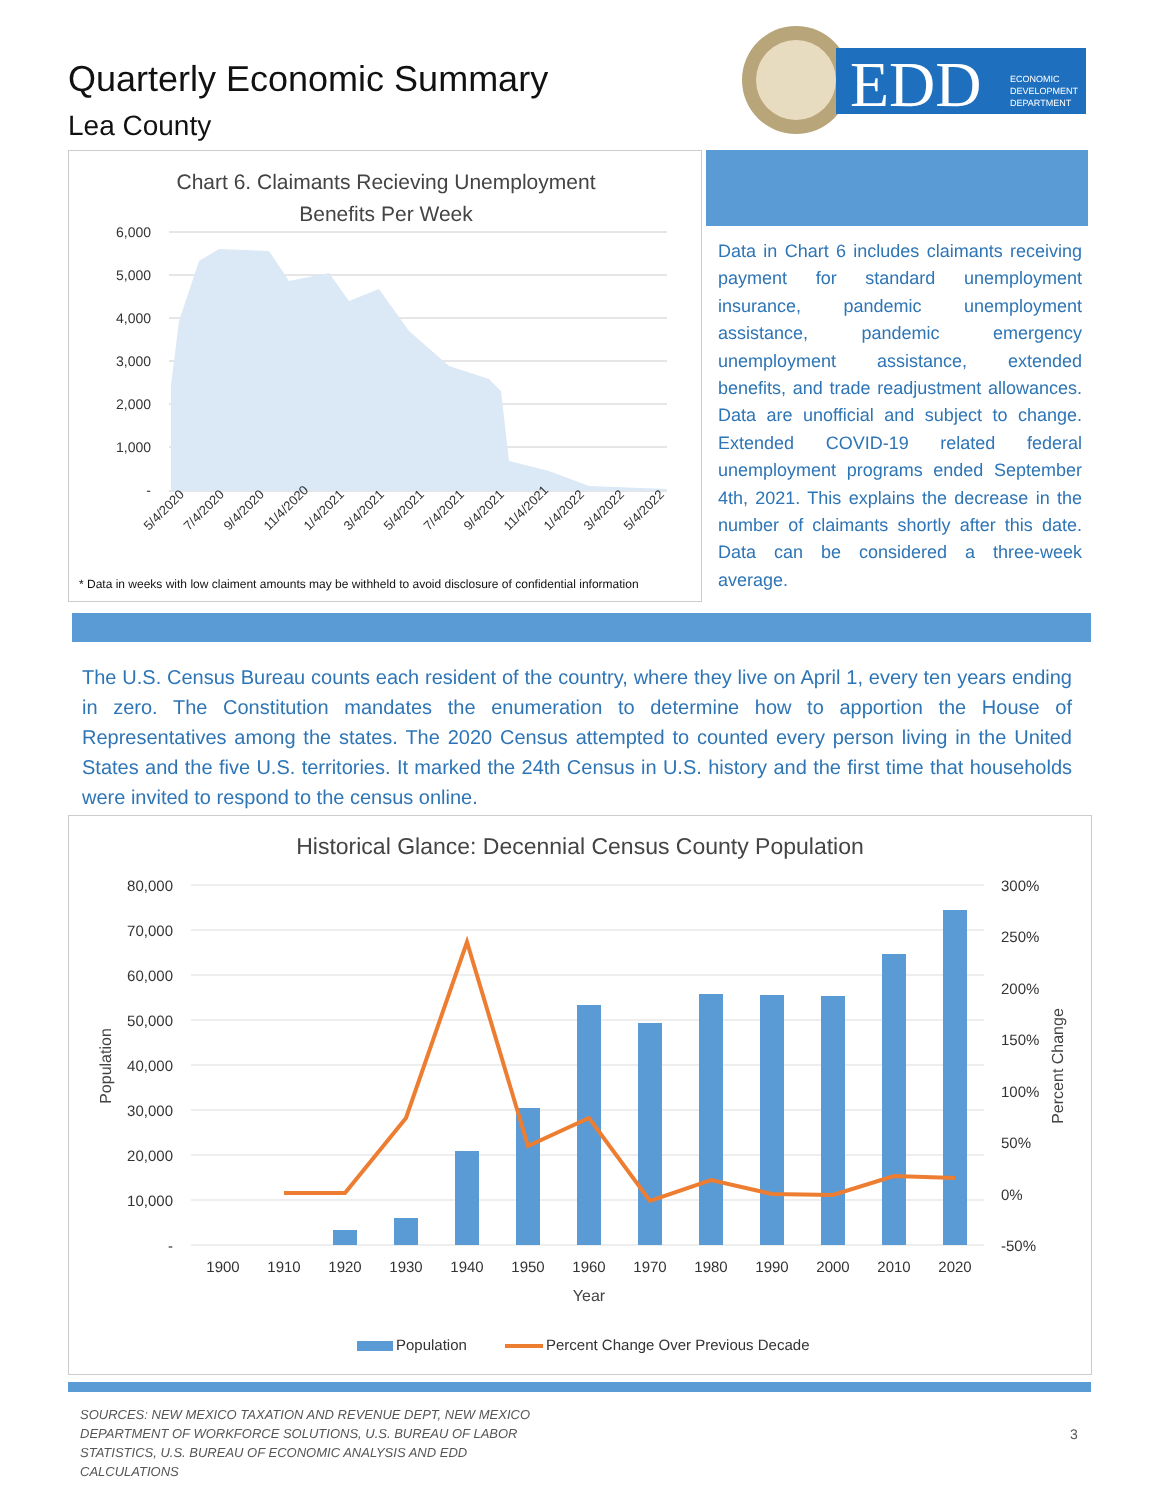Quarterly Economic Summary
Lea County
EDD
ECONOMIC
DEVELOPMENT
DEPARTMENT
Chart 6. Claimants Recieving Unemployment
Benefits Per Week
6,000
5,000
4,000
3,000
2,000
1,000
-
5/4/2020
7/4/2020
9/4/2020
11/4/2020
1/4/2021
3/4/2021
5/4/2021
7/4/2021
9/4/2021
11/4/2021
1/4/2022
3/4/2022
5/4/2022
* Data in weeks with low claiment amounts may be withheld to avoid disclosure of confidential information
Data in Chart 6 includes claimants receiving payment for standard unemployment insurance, pandemic unemployment assistance, pandemic emergency unemployment assistance, extended benefits, and trade readjustment allowances. Data are unofficial and subject to change. Extended COVID-19 related federal unemployment programs ended September 4th, 2021. This explains the decrease in the number of claimants shortly after this date. Data can be considered a three-week average.
The U.S. Census Bureau counts each resident of the country, where they live on April 1, every ten years ending in zero. The Constitution mandates the enumeration to determine how to apportion the House of Representatives among the states. The 2020 Census attempted to counted every person living in the United States and the five U.S. territories. It marked the 24th Census in U.S. history and the first time that households were invited to respond to the census online.
Historical Glance: Decennial Census County Population
80,000
70,000
60,000
50,000
40,000
30,000
20,000
10,000
-
300%
250%
200%
150%
100%
50%
0%
-50%
1900
1910
1920
1930
1940
1950
1960
1970
1980
1990
2000
2010
2020
Year
Population
Percent Change
Population
Percent Change Over Previous Decade
SOURCES: NEW MEXICO TAXATION AND REVENUE DEPT, NEW MEXICO DEPARTMENT OF WORKFORCE SOLUTIONS, U.S. BUREAU OF LABOR STATISTICS, U.S. BUREAU OF ECONOMIC ANALYSIS AND EDD CALCULATIONS
3